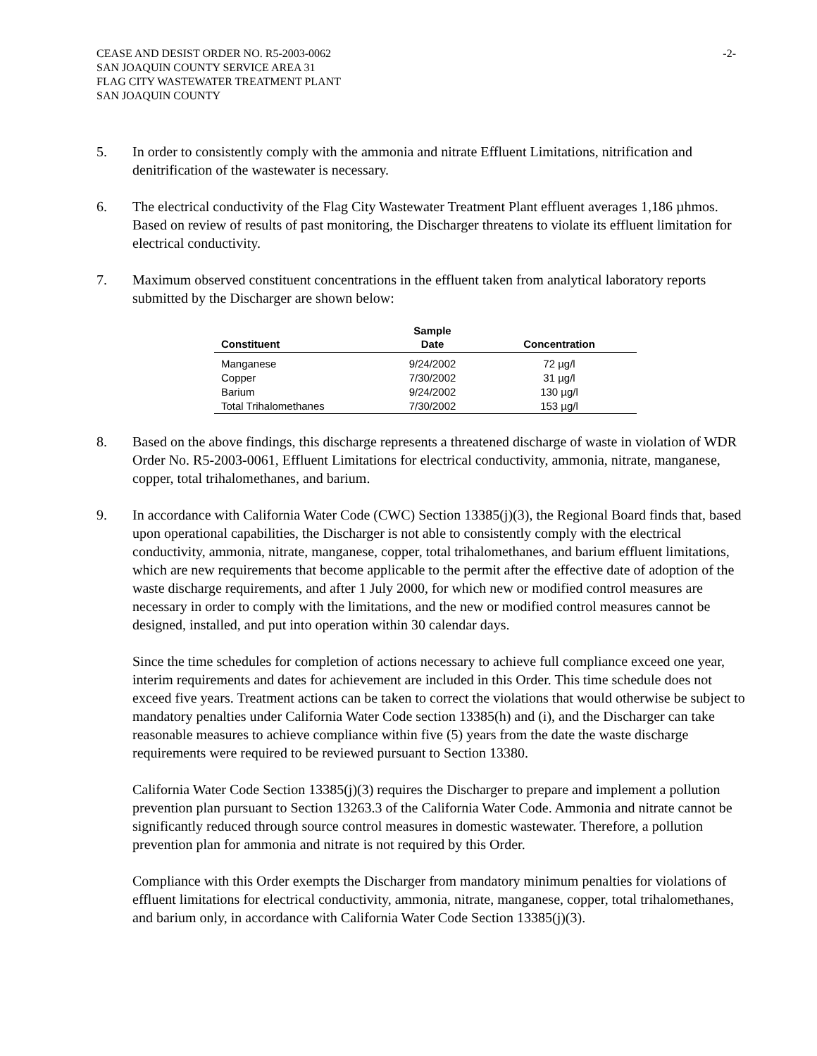CEASE AND DESIST ORDER NO. R5-2003-0062
SAN JOAQUIN COUNTY SERVICE AREA 31
FLAG CITY WASTEWATER TREATMENT PLANT
SAN JOAQUIN COUNTY
-2-
5. In order to consistently comply with the ammonia and nitrate Effluent Limitations, nitrification and denitrification of the wastewater is necessary.
6. The electrical conductivity of the Flag City Wastewater Treatment Plant effluent averages 1,186 µhmos. Based on review of results of past monitoring, the Discharger threatens to violate its effluent limitation for electrical conductivity.
7. Maximum observed constituent concentrations in the effluent taken from analytical laboratory reports submitted by the Discharger are shown below:
| Constituent | Sample Date | Concentration |
| --- | --- | --- |
| Manganese | 9/24/2002 | 72 µg/l |
| Copper | 7/30/2002 | 31 µg/l |
| Barium | 9/24/2002 | 130 µg/l |
| Total Trihalomethanes | 7/30/2002 | 153 µg/l |
8. Based on the above findings, this discharge represents a threatened discharge of waste in violation of WDR Order No. R5-2003-0061, Effluent Limitations for electrical conductivity, ammonia, nitrate, manganese, copper, total trihalomethanes, and barium.
9. In accordance with California Water Code (CWC) Section 13385(j)(3), the Regional Board finds that, based upon operational capabilities, the Discharger is not able to consistently comply with the electrical conductivity, ammonia, nitrate, manganese, copper, total trihalomethanes, and barium effluent limitations, which are new requirements that become applicable to the permit after the effective date of adoption of the waste discharge requirements, and after 1 July 2000, for which new or modified control measures are necessary in order to comply with the limitations, and the new or modified control measures cannot be designed, installed, and put into operation within 30 calendar days.
Since the time schedules for completion of actions necessary to achieve full compliance exceed one year, interim requirements and dates for achievement are included in this Order. This time schedule does not exceed five years. Treatment actions can be taken to correct the violations that would otherwise be subject to mandatory penalties under California Water Code section 13385(h) and (i), and the Discharger can take reasonable measures to achieve compliance within five (5) years from the date the waste discharge requirements were required to be reviewed pursuant to Section 13380.
California Water Code Section 13385(j)(3) requires the Discharger to prepare and implement a pollution prevention plan pursuant to Section 13263.3 of the California Water Code. Ammonia and nitrate cannot be significantly reduced through source control measures in domestic wastewater. Therefore, a pollution prevention plan for ammonia and nitrate is not required by this Order.
Compliance with this Order exempts the Discharger from mandatory minimum penalties for violations of effluent limitations for electrical conductivity, ammonia, nitrate, manganese, copper, total trihalomethanes, and barium only, in accordance with California Water Code Section 13385(j)(3).